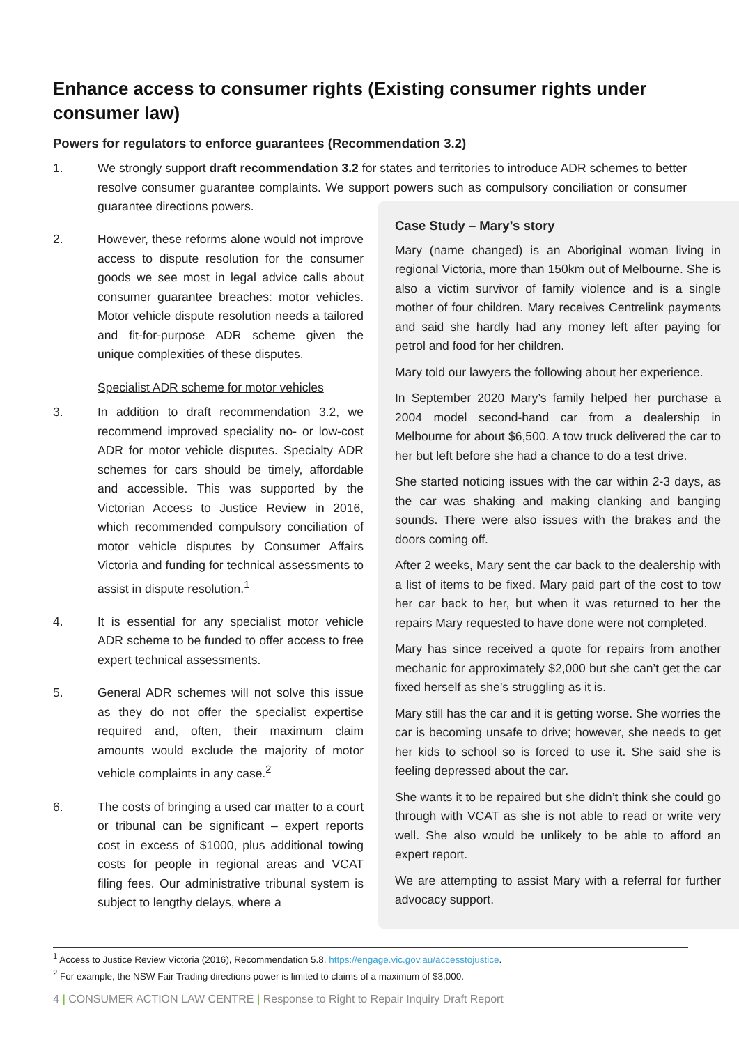Enhance access to consumer rights (Existing consumer rights under consumer law)
Powers for regulators to enforce guarantees (Recommendation 3.2)
1. We strongly support draft recommendation 3.2 for states and territories to introduce ADR schemes to better resolve consumer guarantee complaints. We support powers such as compulsory conciliation or consumer guarantee directions powers.
2. However, these reforms alone would not improve access to dispute resolution for the consumer goods we see most in legal advice calls about consumer guarantee breaches: motor vehicles. Motor vehicle dispute resolution needs a tailored and fit-for-purpose ADR scheme given the unique complexities of these disputes.
Specialist ADR scheme for motor vehicles
3. In addition to draft recommendation 3.2, we recommend improved speciality no- or low-cost ADR for motor vehicle disputes. Specialty ADR schemes for cars should be timely, affordable and accessible. This was supported by the Victorian Access to Justice Review in 2016, which recommended compulsory conciliation of motor vehicle disputes by Consumer Affairs Victoria and funding for technical assessments to assist in dispute resolution.<sup>1</sup>
4. It is essential for any specialist motor vehicle ADR scheme to be funded to offer access to free expert technical assessments.
5. General ADR schemes will not solve this issue as they do not offer the specialist expertise required and, often, their maximum claim amounts would exclude the majority of motor vehicle complaints in any case.<sup>2</sup>
6. The costs of bringing a used car matter to a court or tribunal can be significant – expert reports cost in excess of $1000, plus additional towing costs for people in regional areas and VCAT filing fees. Our administrative tribunal system is subject to lengthy delays, where a
Case Study – Mary’s story
Mary (name changed) is an Aboriginal woman living in regional Victoria, more than 150km out of Melbourne. She is also a victim survivor of family violence and is a single mother of four children. Mary receives Centrelink payments and said she hardly had any money left after paying for petrol and food for her children.
Mary told our lawyers the following about her experience.
In September 2020 Mary’s family helped her purchase a 2004 model second-hand car from a dealership in Melbourne for about $6,500. A tow truck delivered the car to her but left before she had a chance to do a test drive.
She started noticing issues with the car within 2-3 days, as the car was shaking and making clanking and banging sounds. There were also issues with the brakes and the doors coming off.
After 2 weeks, Mary sent the car back to the dealership with a list of items to be fixed. Mary paid part of the cost to tow her car back to her, but when it was returned to her the repairs Mary requested to have done were not completed.
Mary has since received a quote for repairs from another mechanic for approximately $2,000 but she can’t get the car fixed herself as she’s struggling as it is.
Mary still has the car and it is getting worse. She worries the car is becoming unsafe to drive; however, she needs to get her kids to school so is forced to use it. She said she is feeling depressed about the car.
She wants it to be repaired but she didn’t think she could go through with VCAT as she is not able to read or write very well. She also would be unlikely to be able to afford an expert report.
We are attempting to assist Mary with a referral for further advocacy support.
<sup>1</sup> Access to Justice Review Victoria (2016), Recommendation 5.8, https://engage.vic.gov.au/accesstojustice.
<sup>2</sup> For example, the NSW Fair Trading directions power is limited to claims of a maximum of $3,000.
4 | CONSUMER ACTION LAW CENTRE | Response to Right to Repair Inquiry Draft Report